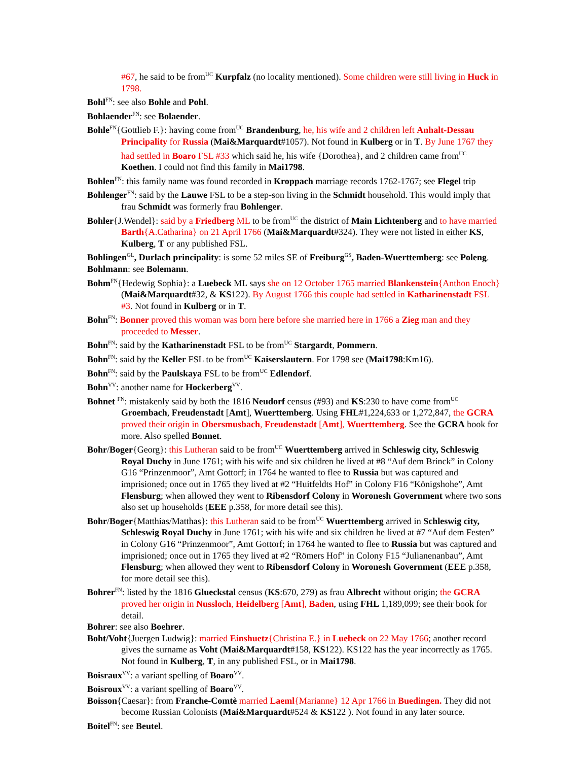#67, he said to be from<sup>UC</sup> Kurpfalz (no locality mentioned). Some children were still living in Huck in 1798.
Bohl<sup>FN</sup>: see also Bohle and Pohl.
Bohlaender<sup>FN</sup>: see Bolaender.
Bohle<sup>FN</sup>{Gottlieb F.}: having come from<sup>UC</sup> Brandenburg, he, his wife and 2 children left Anhalt-Dessau Principality for Russia (Mai&Marquardt#1057). Not found in Kulberg or in T. By June 1767 they had settled in Boaro FSL #33 which said he, his wife {Dorothea}, and 2 children came from<sup>UC</sup> Koethen. I could not find this family in Mai1798.
Bohlen<sup>FN</sup>: this family name was found recorded in Kroppach marriage records 1762-1767; see Flegel trip
Bohlenger<sup>FN</sup>: said by the Lauwe FSL to be a step-son living in the Schmidt household. This would imply that frau Schmidt was formerly frau Bohlenger.
Bohler{J.Wendel}: said by a Friedberg ML to be from<sup>UC</sup> the district of Main Lichtenberg and to have married Barth{A.Catharina} on 21 April 1766 (Mai&Marquardt#324). They were not listed in either KS, Kulberg, T or any published FSL.
Bohlingen<sup>GL</sup>, Durlach principality: is some 52 miles SE of Freiburg<sup>GS</sup>, Baden-Wuerttemberg: see Poleng.
Bohlmann: see Bolemann.
Bohm<sup>FN</sup>{Hedewig Sophia}: a Luebeck ML says she on 12 October 1765 married Blankenstein{Anthon Enoch} (Mai&Marquardt#32, & KS122). By August 1766 this couple had settled in Katharinenstadt FSL #3. Not found in Kulberg or in T.
Bohn<sup>FN</sup>: Bonner proved this woman was born here before she married here in 1766 a Zieg man and they proceeded to Messer.
Bohn<sup>FN</sup>: said by the Katharinenstadt FSL to be from<sup>UC</sup> Stargardt, Pommern.
Bohn<sup>FN</sup>: said by the Keller FSL to be from<sup>UC</sup> Kaiserslautern. For 1798 see (Mai1798:Km16).
Bohn<sup>FN</sup>: said by the Paulskaya FSL to be from<sup>UC</sup> Edlendorf.
Bohn<sup>VV</sup>: another name for Hockerberg<sup>VV</sup>.
Bohnet <sup>FN</sup>: mistakenly said by both the 1816 Neudorf census (#93) and KS:230 to have come from<sup>UC</sup> Groembach, Freudenstadt [Amt], Wuerttemberg. Using FHL#1,224,633 or 1,272,847, the GCRA proved their origin in Obersmusbach, Freudenstadt [Amt], Wuerttemberg. See the GCRA book for more. Also spelled Bonnet.
Bohr/Boger{Georg}: this Lutheran said to be from<sup>UC</sup> Wuerttemberg arrived in Schleswig city, Schleswig Royal Duchy in June 1761; with his wife and six children he lived at #8 “Auf dem Brinck” in Colony G16 “Prinzenmoor”, Amt Gottorf; in 1764 he wanted to flee to Russia but was captured and imprisioned; once out in 1765 they lived at #2 “Huitfeldts Hof” in Colony F16 “Königshohe”, Amt Flensburg; when allowed they went to Ribensdorf Colony in Woronesh Government where two sons also set up households (EEE p.358, for more detail see this).
Bohr/Boger{Matthias/Matthas}: this Lutheran said to be from<sup>UC</sup> Wuerttemberg arrived in Schleswig city, Schleswig Royal Duchy in June 1761; with his wife and six children he lived at #7 “Auf dem Festen” in Colony G16 “Prinzenmoor”, Amt Gottorf; in 1764 he wanted to flee to Russia but was captured and imprisioned; once out in 1765 they lived at #2 “Römers Hof” in Colony F15 “Julianenanbau”, Amt Flensburg; when allowed they went to Ribensdorf Colony in Woronesh Government (EEE p.358, for more detail see this).
Bohrer<sup>FN</sup>: listed by the 1816 Glueckstal census (KS:670, 279) as frau Albrecht without origin; the GCRA proved her origin in Nussloch, Heidelberg [Amt], Baden, using FHL 1,189,099; see their book for detail.
Bohrer: see also Boehrer.
Boht/Voht{Juergen Ludwig}: married Einshuetz{Christina E.} in Luebeck on 22 May 1766; another record gives the surname as Voht (Mai&Marquardt#158, KS122). KS122 has the year incorrectly as 1765. Not found in Kulberg, T, in any published FSL, or in Mai1798.
Boisraux<sup>VV</sup>: a variant spelling of Boaro<sup>VV</sup>.
Boisroux<sup>VV</sup>: a variant spelling of Boaro<sup>VV</sup>.
Boisson{Caesar}: from Franche-Comtè married Laeml{Marianne} 12 Apr 1766 in Buedingen. They did not become Russian Colonists (Mai&Marquardt#524 & KS122 ). Not found in any later source.
Boitel<sup>FN</sup>: see Beutel.